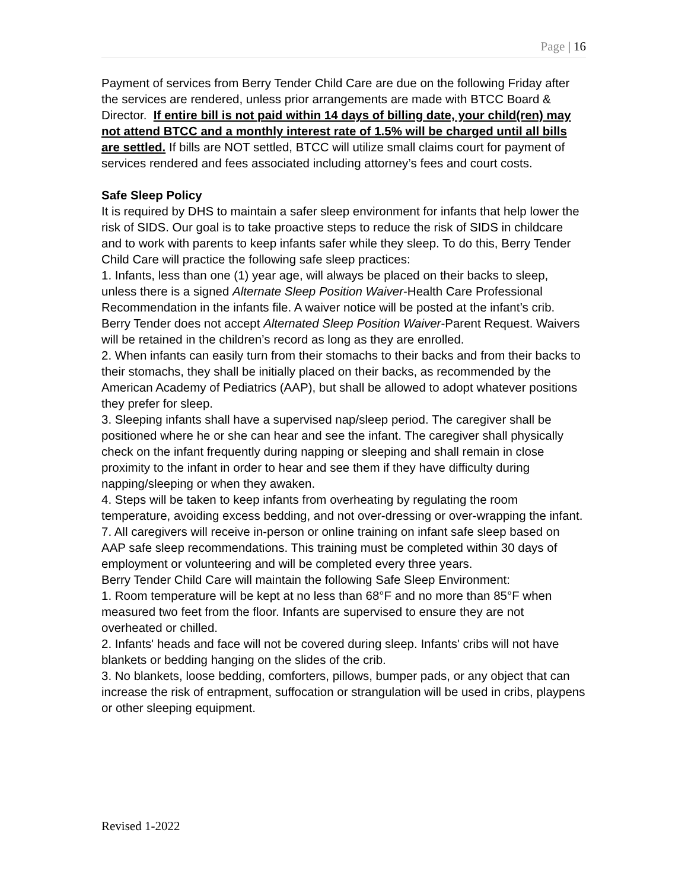Page | 16
Payment of services from Berry Tender Child Care are due on the following Friday after the services are rendered, unless prior arrangements are made with BTCC Board & Director. If entire bill is not paid within 14 days of billing date, your child(ren) may not attend BTCC and a monthly interest rate of 1.5% will be charged until all bills are settled. If bills are NOT settled, BTCC will utilize small claims court for payment of services rendered and fees associated including attorney’s fees and court costs.
Safe Sleep Policy
It is required by DHS to maintain a safer sleep environment for infants that help lower the risk of SIDS. Our goal is to take proactive steps to reduce the risk of SIDS in childcare and to work with parents to keep infants safer while they sleep. To do this, Berry Tender Child Care will practice the following safe sleep practices:
1. Infants, less than one (1) year age, will always be placed on their backs to sleep, unless there is a signed Alternate Sleep Position Waiver-Health Care Professional Recommendation in the infants file. A waiver notice will be posted at the infant’s crib. Berry Tender does not accept Alternated Sleep Position Waiver-Parent Request. Waivers will be retained in the children’s record as long as they are enrolled.
2. When infants can easily turn from their stomachs to their backs and from their backs to their stomachs, they shall be initially placed on their backs, as recommended by the American Academy of Pediatrics (AAP), but shall be allowed to adopt whatever positions they prefer for sleep.
3. Sleeping infants shall have a supervised nap/sleep period. The caregiver shall be positioned where he or she can hear and see the infant. The caregiver shall physically check on the infant frequently during napping or sleeping and shall remain in close proximity to the infant in order to hear and see them if they have difficulty during napping/sleeping or when they awaken.
4. Steps will be taken to keep infants from overheating by regulating the room temperature, avoiding excess bedding, and not over-dressing or over-wrapping the infant.
7. All caregivers will receive in-person or online training on infant safe sleep based on AAP safe sleep recommendations. This training must be completed within 30 days of employment or volunteering and will be completed every three years.
Berry Tender Child Care will maintain the following Safe Sleep Environment:
1. Room temperature will be kept at no less than 68°F and no more than 85°F when measured two feet from the floor. Infants are supervised to ensure they are not overheated or chilled.
2. Infants' heads and face will not be covered during sleep. Infants' cribs will not have blankets or bedding hanging on the slides of the crib.
3. No blankets, loose bedding, comforters, pillows, bumper pads, or any object that can increase the risk of entrapment, suffocation or strangulation will be used in cribs, playpens or other sleeping equipment.
Revised 1-2022